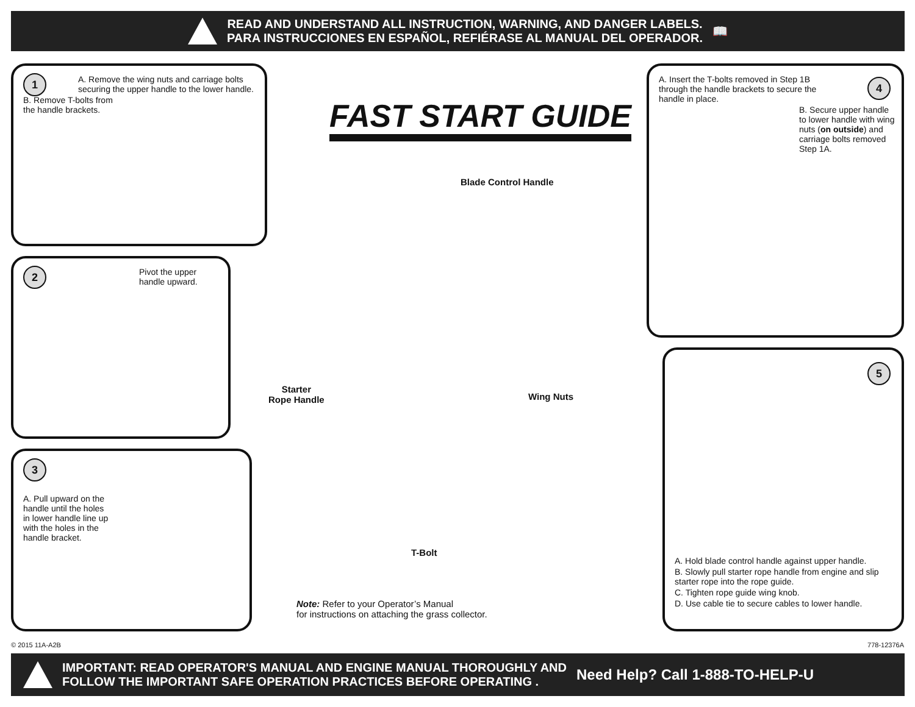READ AND UNDERSTAND ALL INSTRUCTION, WARNING, AND DANGER LABELS.
PARA INSTRUCCIONES EN ESPAÑOL, REFIÉRASE AL MANUAL DEL OPERADOR.
📖
1
A. Remove the wing nuts and carriage bolts securing the upper handle to the lower handle.
B. Remove T-bolts from
the handle brackets.
2
Pivot the upper handle upward.
3
A. Pull upward on the handle until the holes in lower handle line up with the holes in the handle bracket.
FAST START GUIDE
Blade Control Handle
Starter
Rope Handle
Wing Nuts
T-Bolt
Note: Refer to your Operator’s Manual
for instructions on attaching the grass collector.
A. Insert the T-bolts removed in Step 1B through the handle brackets to secure the handle in place.
4
B. Secure upper handle to lower handle with wing nuts (on outside) and carriage bolts removed Step 1A.
5
A. Hold blade control handle against upper handle.
B. Slowly pull starter rope handle from engine and slip starter rope into the rope guide.
C. Tighten rope guide wing knob.
D. Use cable tie to secure cables to lower handle.
© 2015 11A-A2B 778-12376A
IMPORTANT: READ OPERATOR'S MANUAL AND ENGINE MANUAL THOROUGHLY AND
FOLLOW THE IMPORTANT SAFE OPERATION PRACTICES BEFORE OPERATING .
Need Help? Call 1-888-TO-HELP-U